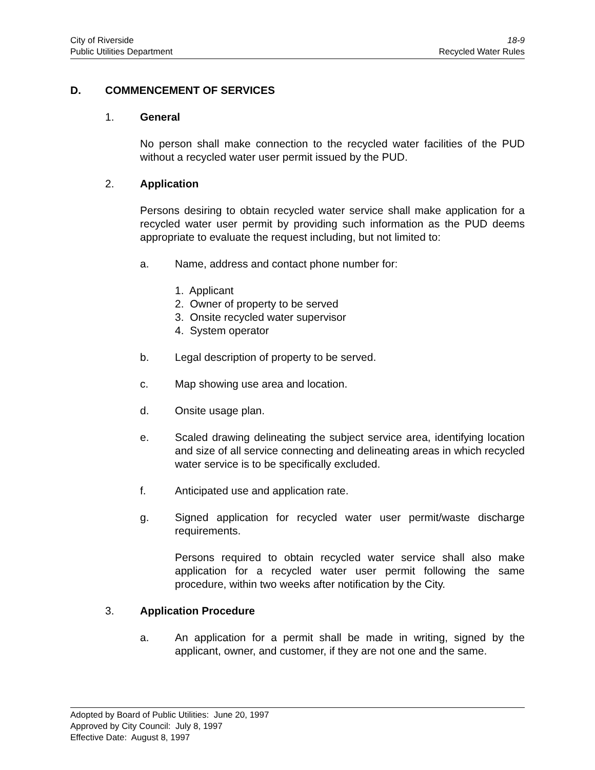City of Riverside 18-9
Public Utilities Department Recycled Water Rules
D. COMMENCEMENT OF SERVICES
1. General
No person shall make connection to the recycled water facilities of the PUD without a recycled water user permit issued by the PUD.
2. Application
Persons desiring to obtain recycled water service shall make application for a recycled water user permit by providing such information as the PUD deems appropriate to evaluate the request including, but not limited to:
a. Name, address and contact phone number for:
1. Applicant
2. Owner of property to be served
3. Onsite recycled water supervisor
4. System operator
b. Legal description of property to be served.
c. Map showing use area and location.
d. Onsite usage plan.
e. Scaled drawing delineating the subject service area, identifying location and size of all service connecting and delineating areas in which recycled water service is to be specifically excluded.
f. Anticipated use and application rate.
g. Signed application for recycled water user permit/waste discharge requirements.
Persons required to obtain recycled water service shall also make application for a recycled water user permit following the same procedure, within two weeks after notification by the City.
3. Application Procedure
a. An application for a permit shall be made in writing, signed by the applicant, owner, and customer, if they are not one and the same.
Adopted by Board of Public Utilities: June 20, 1997
Approved by City Council: July 8, 1997
Effective Date: August 8, 1997